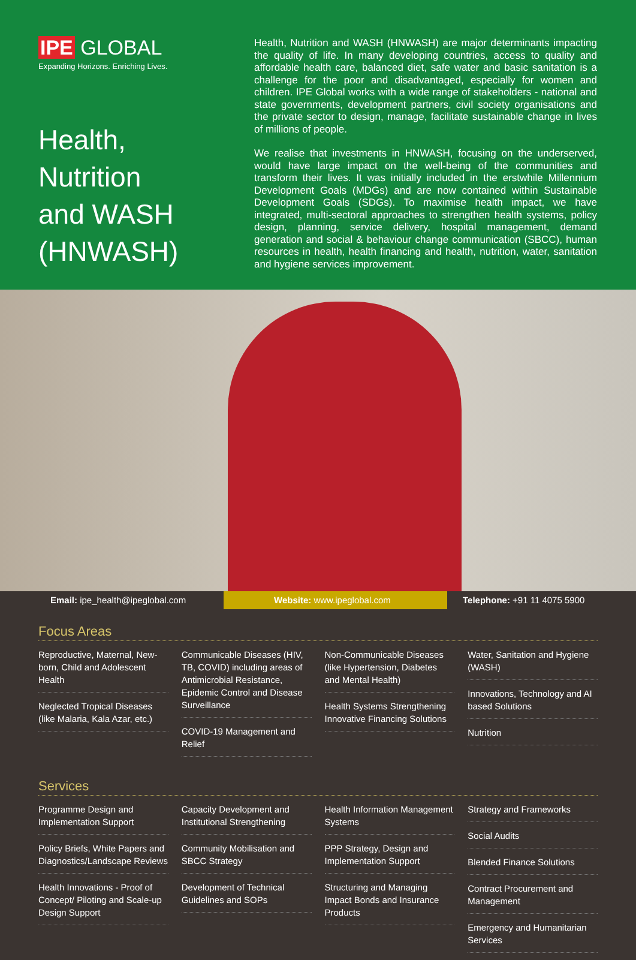IPE GLOBAL
Expanding Horizons. Enriching Lives.
Health,
Nutrition
and WASH
(HNWASH)
Health, Nutrition and WASH (HNWASH) are major determinants impacting the quality of life. In many developing countries, access to quality and affordable health care, balanced diet, safe water and basic sanitation is a challenge for the poor and disadvantaged, especially for women and children. IPE Global works with a wide range of stakeholders - national and state governments, development partners, civil society organisations and the private sector to design, manage, facilitate sustainable change in lives of millions of people.
We realise that investments in HNWASH, focusing on the underserved, would have large impact on the well-being of the communities and transform their lives. It was initially included in the erstwhile Millennium Development Goals (MDGs) and are now contained within Sustainable Development Goals (SDGs). To maximise health impact, we have integrated, multi-sectoral approaches to strengthen health systems, policy design, planning, service delivery, hospital management, demand generation and social & behaviour change communication (SBCC), human resources in health, health financing and health, nutrition, water, sanitation and hygiene services improvement.
Email: ipe_health@ipeglobal.com
Website: www.ipeglobal.com Telephone: +91 11 4075 5900
Focus Areas
Reproductive, Maternal, New-born, Child and Adolescent Health
Neglected Tropical Diseases (like Malaria, Kala Azar, etc.)
Communicable Diseases (HIV, TB, COVID) including areas of Antimicrobial Resistance, Epidemic Control and Disease Surveillance
COVID-19 Management and Relief
Non-Communicable Diseases (like Hypertension, Diabetes and Mental Health)
Health Systems Strengthening Innovative Financing Solutions
Water, Sanitation and Hygiene (WASH)
Innovations, Technology and AI based Solutions
Nutrition
Services
Programme Design and Implementation Support
Policy Briefs, White Papers and Diagnostics/Landscape Reviews
Health Innovations - Proof of Concept/ Piloting and Scale-up Design Support
Capacity Development and Institutional Strengthening
Community Mobilisation and SBCC Strategy
Development of Technical Guidelines and SOPs
Health Information Management Systems
PPP Strategy, Design and Implementation Support
Structuring and Managing Impact Bonds and Insurance Products
Strategy and Frameworks
Social Audits
Blended Finance Solutions
Contract Procurement and Management
Emergency and Humanitarian Services